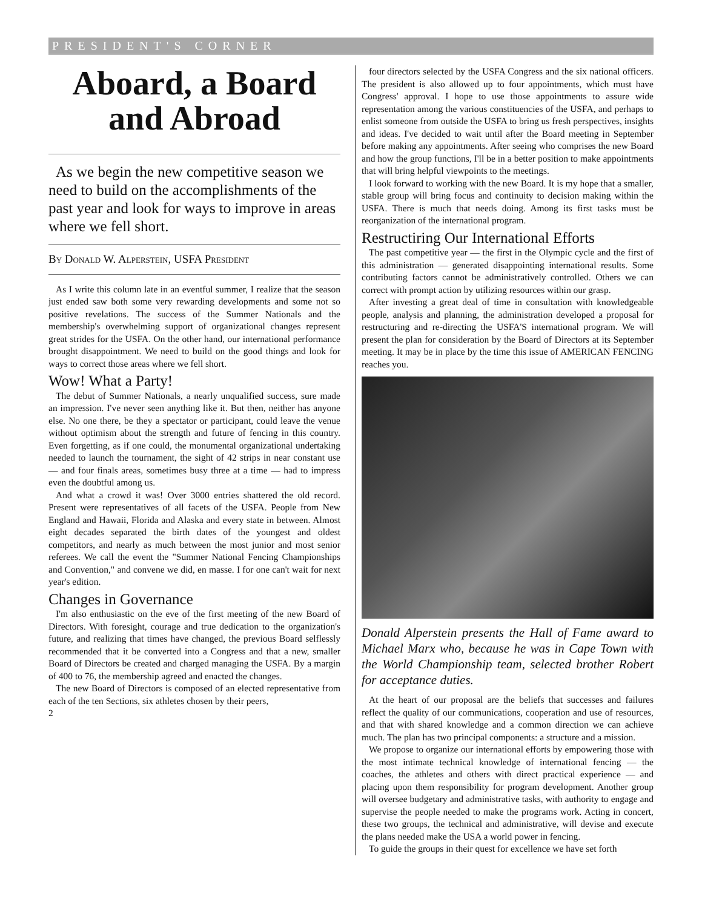PRESIDENT'S CORNER
Aboard, a Board and Abroad
As we begin the new competitive season we need to build on the accomplishments of the past year and look for ways to improve in areas where we fell short.
By Donald W. Alperstein, USFA President
As I write this column late in an eventful summer, I realize that the season just ended saw both some very rewarding developments and some not so positive revelations. The success of the Summer Nationals and the membership's overwhelming support of organizational changes represent great strides for the USFA. On the other hand, our international performance brought disappointment. We need to build on the good things and look for ways to correct those areas where we fell short.
Wow! What a Party!
The debut of Summer Nationals, a nearly unqualified success, sure made an impression. I've never seen anything like it. But then, neither has anyone else. No one there, be they a spectator or participant, could leave the venue without optimism about the strength and future of fencing in this country. Even forgetting, as if one could, the monumental organizational undertaking needed to launch the tournament, the sight of 42 strips in near constant use — and four finals areas, sometimes busy three at a time — had to impress even the doubtful among us.
And what a crowd it was! Over 3000 entries shattered the old record. Present were representatives of all facets of the USFA. People from New England and Hawaii, Florida and Alaska and every state in between. Almost eight decades separated the birth dates of the youngest and oldest competitors, and nearly as much between the most junior and most senior referees. We call the event the "Summer National Fencing Championships and Convention," and convene we did, en masse. I for one can't wait for next year's edition.
Changes in Governance
I'm also enthusiastic on the eve of the first meeting of the new Board of Directors. With foresight, courage and true dedication to the organization's future, and realizing that times have changed, the previous Board selflessly recommended that it be converted into a Congress and that a new, smaller Board of Directors be created and charged managing the USFA. By a margin of 400 to 76, the membership agreed and enacted the changes.
The new Board of Directors is composed of an elected representative from each of the ten Sections, six athletes chosen by their peers,
2
four directors selected by the USFA Congress and the six national officers. The president is also allowed up to four appointments, which must have Congress' approval. I hope to use those appointments to assure wide representation among the various constituencies of the USFA, and perhaps to enlist someone from outside the USFA to bring us fresh perspectives, insights and ideas. I've decided to wait until after the Board meeting in September before making any appointments. After seeing who comprises the new Board and how the group functions, I'll be in a better position to make appointments that will bring helpful viewpoints to the meetings.
I look forward to working with the new Board. It is my hope that a smaller, stable group will bring focus and continuity to decision making within the USFA. There is much that needs doing. Among its first tasks must be reorganization of the international program.
Restructiring Our International Efforts
The past competitive year — the first in the Olympic cycle and the first of this administration — generated disappointing international results. Some contributing factors cannot be administratively controlled. Others we can correct with prompt action by utilizing resources within our grasp.
After investing a great deal of time in consultation with knowledgeable people, analysis and planning, the administration developed a proposal for restructuring and re-directing the USFA'S international program. We will present the plan for consideration by the Board of Directors at its September meeting. It may be in place by the time this issue of AMERICAN FENCING reaches you.
Donald Alperstein presents the Hall of Fame award to Michael Marx who, because he was in Cape Town with the World Championship team, selected brother Robert for acceptance duties.
At the heart of our proposal are the beliefs that successes and failures reflect the quality of our communications, cooperation and use of resources, and that with shared knowledge and a common direction we can achieve much. The plan has two principal components: a structure and a mission.
We propose to organize our international efforts by empowering those with the most intimate technical knowledge of international fencing — the coaches, the athletes and others with direct practical experience — and placing upon them responsibility for program development. Another group will oversee budgetary and administrative tasks, with authority to engage and supervise the people needed to make the programs work. Acting in concert, these two groups, the technical and administrative, will devise and execute the plans needed make the USA a world power in fencing.
To guide the groups in their quest for excellence we have set forth